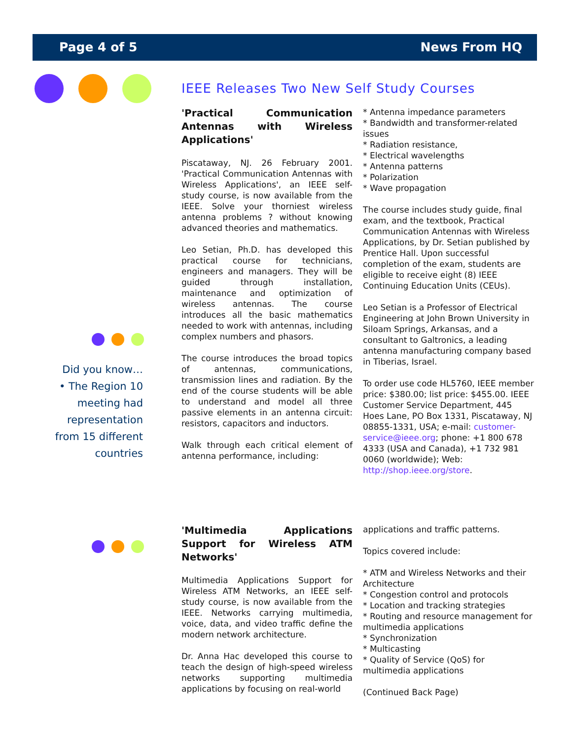Page 4 of 5 News From HQ
Did you know…
• The Region 10 meeting had representation from 15 different countries
IEEE Releases Two New Self Study Courses
'Practical Communication Antennas with Wireless Applications'
Piscataway, NJ. 26 February 2001. 'Practical Communication Antennas with Wireless Applications', an IEEE self-study course, is now available from the IEEE. Solve your thorniest wireless antenna problems ? without knowing advanced theories and mathematics.
Leo Setian, Ph.D. has developed this practical course for technicians, engineers and managers. They will be guided through installation, maintenance and optimization of wireless antennas. The course introduces all the basic mathematics needed to work with antennas, including complex numbers and phasors.
The course introduces the broad topics of antennas, communications, transmission lines and radiation. By the end of the course students will be able to understand and model all three passive elements in an antenna circuit: resistors, capacitors and inductors.
Walk through each critical element of antenna performance, including:
* Antenna impedance parameters
* Bandwidth and transformer-related issues
* Radiation resistance,
* Electrical wavelengths
* Antenna patterns
* Polarization
* Wave propagation
The course includes study guide, final exam, and the textbook, Practical Communication Antennas with Wireless Applications, by Dr. Setian published by Prentice Hall. Upon successful completion of the exam, students are eligible to receive eight (8) IEEE Continuing Education Units (CEUs).
Leo Setian is a Professor of Electrical Engineering at John Brown University in Siloam Springs, Arkansas, and a consultant to Galtronics, a leading antenna manufacturing company based in Tiberias, Israel.
To order use code HL5760, IEEE member price: $380.00; list price: $455.00. IEEE Customer Service Department, 445 Hoes Lane, PO Box 1331, Piscataway, NJ 08855-1331, USA; e-mail: customer-service@ieee.org; phone: +1 800 678 4333 (USA and Canada), +1 732 981 0060 (worldwide); Web: http://shop.ieee.org/store.
'Multimedia Applications Support for Wireless ATM Networks'
Multimedia Applications Support for Wireless ATM Networks, an IEEE self-study course, is now available from the IEEE. Networks carrying multimedia, voice, data, and video traffic define the modern network architecture.
Dr. Anna Hac developed this course to teach the design of high-speed wireless networks supporting multimedia applications by focusing on real-world
applications and traffic patterns.
Topics covered include:
* ATM and Wireless Networks and their Architecture
* Congestion control and protocols
* Location and tracking strategies
* Routing and resource management for multimedia applications
* Synchronization
* Multicasting
* Quality of Service (QoS) for multimedia applications
(Continued Back Page)